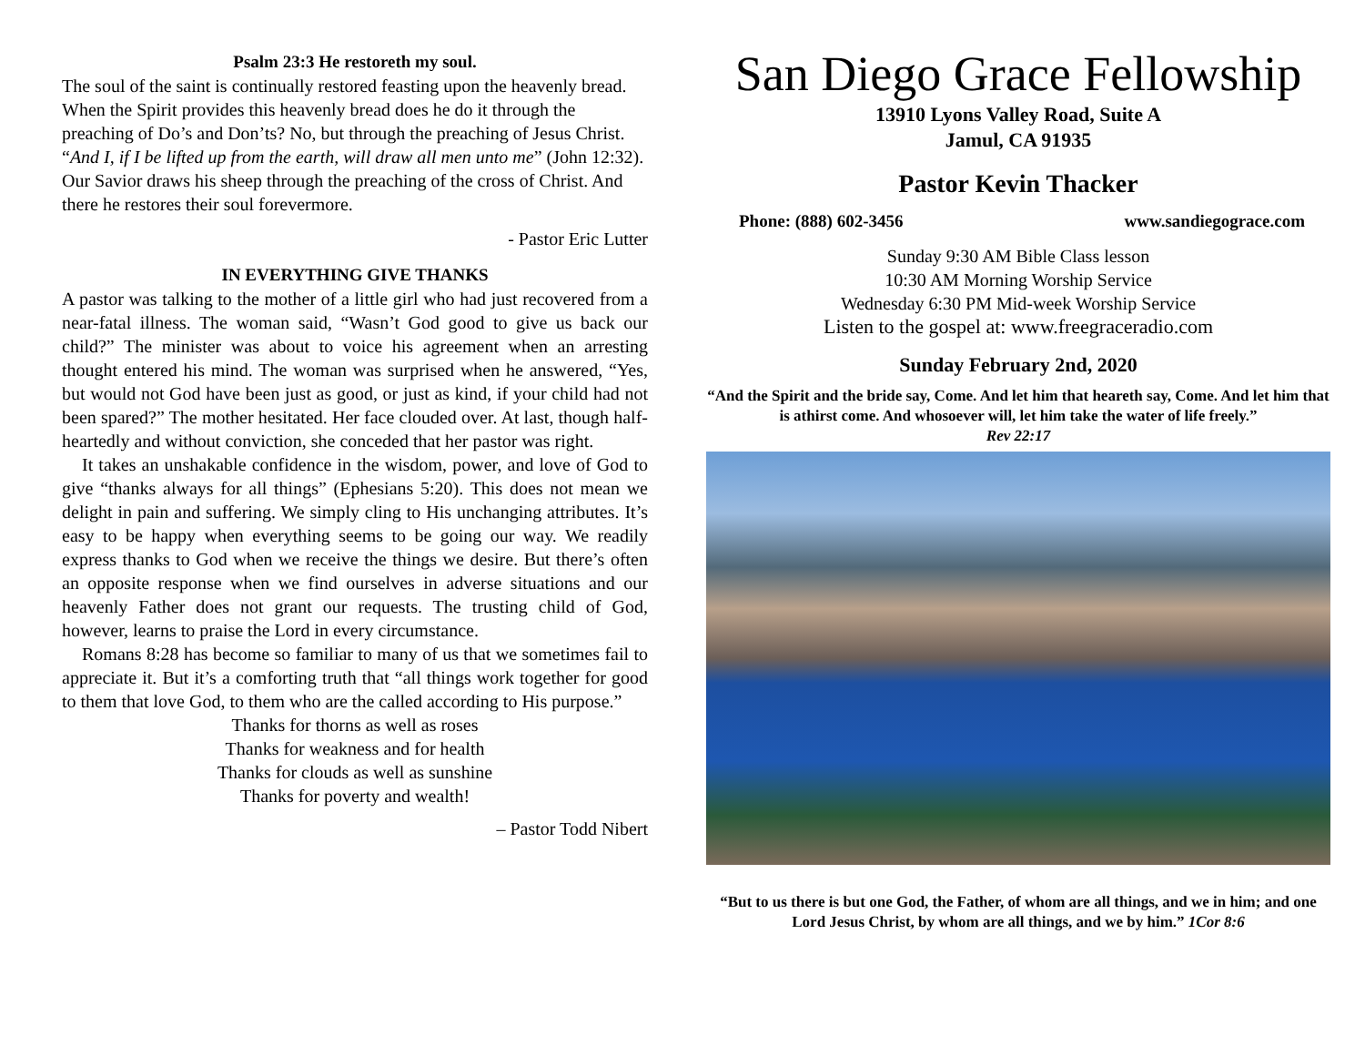Psalm 23:3 He restoreth my soul.
The soul of the saint is continually restored feasting upon the heavenly bread. When the Spirit provides this heavenly bread does he do it through the preaching of Do’s and Don’ts? No, but through the preaching of Jesus Christ. “And I, if I be lifted up from the earth, will draw all men unto me” (John 12:32). Our Savior draws his sheep through the preaching of the cross of Christ. And there he restores their soul forevermore.
- Pastor Eric Lutter
IN EVERYTHING GIVE THANKS
A pastor was talking to the mother of a little girl who had just recovered from a near-fatal illness. The woman said, “Wasn’t God good to give us back our child?” The minister was about to voice his agreement when an arresting thought entered his mind. The woman was surprised when he answered, “Yes, but would not God have been just as good, or just as kind, if your child had not been spared?” The mother hesitated. Her face clouded over. At last, though half-heartedly and without conviction, she conceded that her pastor was right.
It takes an unshakable confidence in the wisdom, power, and love of God to give “thanks always for all things” (Ephesians 5:20). This does not mean we delight in pain and suffering. We simply cling to His unchanging attributes. It’s easy to be happy when everything seems to be going our way. We readily express thanks to God when we receive the things we desire. But there’s often an opposite response when we find ourselves in adverse situations and our heavenly Father does not grant our requests. The trusting child of God, however, learns to praise the Lord in every circumstance.
Romans 8:28 has become so familiar to many of us that we sometimes fail to appreciate it. But it’s a comforting truth that “all things work together for good to them that love God, to them who are the called according to His purpose.”
Thanks for thorns as well as roses
Thanks for weakness and for health
Thanks for clouds as well as sunshine
Thanks for poverty and wealth!
– Pastor Todd Nibert
San Diego Grace Fellowship
13910 Lyons Valley Road, Suite A
Jamul, CA 91935
Pastor Kevin Thacker
Phone: (888) 602-3456 www.sandiegograce.com
Sunday 9:30 AM Bible Class lesson
10:30 AM Morning Worship Service
Wednesday 6:30 PM Mid-week Worship Service
Listen to the gospel at: www.freegraceradio.com
Sunday February 2nd, 2020
“And the Spirit and the bride say, Come. And let him that heareth say, Come. And let him that is athirst come. And whosoever will, let him take the water of life freely.”
Rev 22:17
“But to us there is but one God, the Father, of whom are all things, and we in him; and one Lord Jesus Christ, by whom are all things, and we by him.” 1Cor 8:6